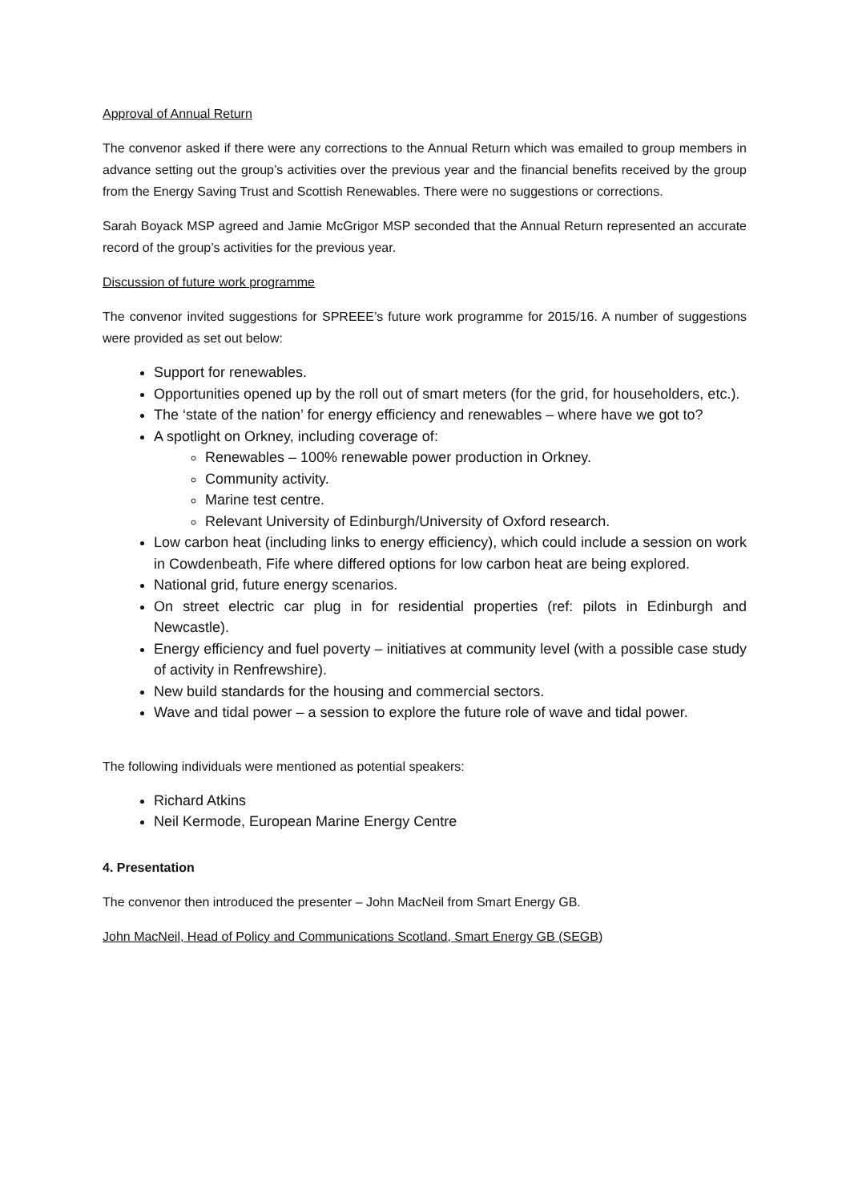Approval of Annual Return
The convenor asked if there were any corrections to the Annual Return which was emailed to group members in advance setting out the group’s activities over the previous year and the financial benefits received by the group from the Energy Saving Trust and Scottish Renewables. There were no suggestions or corrections.
Sarah Boyack MSP agreed and Jamie McGrigor MSP seconded that the Annual Return represented an accurate record of the group’s activities for the previous year.
Discussion of future work programme
The convenor invited suggestions for SPREEE’s future work programme for 2015/16. A number of suggestions were provided as set out below:
Support for renewables.
Opportunities opened up by the roll out of smart meters (for the grid, for householders, etc.).
The ‘state of the nation’ for energy efficiency and renewables – where have we got to?
A spotlight on Orkney, including coverage of:
Renewables – 100% renewable power production in Orkney.
Community activity.
Marine test centre.
Relevant University of Edinburgh/University of Oxford research.
Low carbon heat (including links to energy efficiency), which could include a session on work in Cowdenbeath, Fife where differed options for low carbon heat are being explored.
National grid, future energy scenarios.
On street electric car plug in for residential properties (ref: pilots in Edinburgh and Newcastle).
Energy efficiency and fuel poverty – initiatives at community level (with a possible case study of activity in Renfrewshire).
New build standards for the housing and commercial sectors.
Wave and tidal power – a session to explore the future role of wave and tidal power.
The following individuals were mentioned as potential speakers:
Richard Atkins
Neil Kermode, European Marine Energy Centre
4. Presentation
The convenor then introduced the presenter – John MacNeil from Smart Energy GB.
John MacNeil, Head of Policy and Communications Scotland, Smart Energy GB (SEGB)